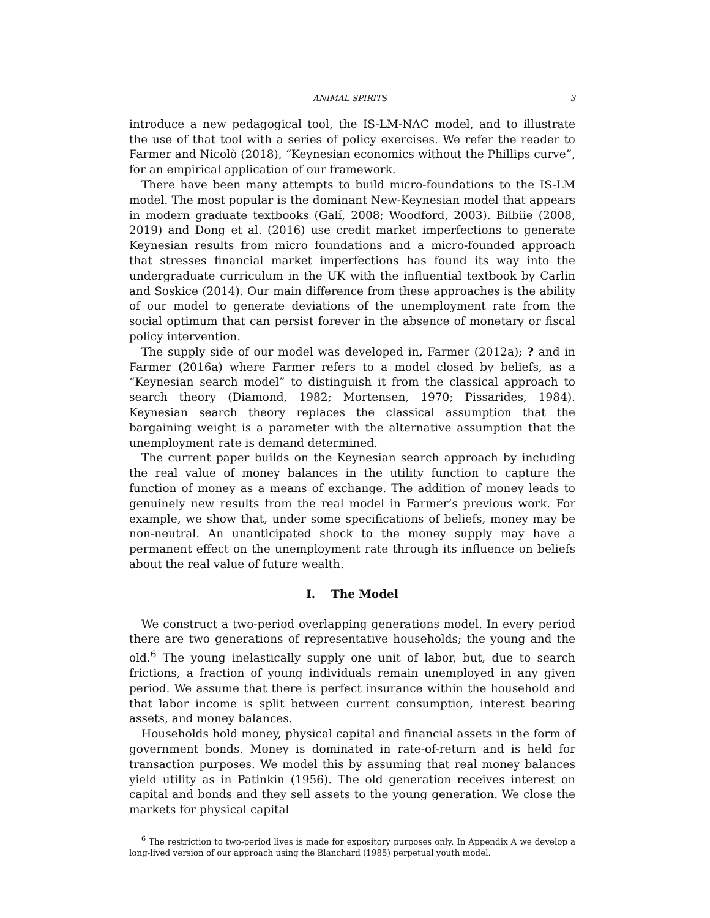ANIMAL SPIRITS 3
introduce a new pedagogical tool, the IS-LM-NAC model, and to illustrate the use of that tool with a series of policy exercises. We refer the reader to Farmer and Nicolò (2018), “Keynesian economics without the Phillips curve”, for an empirical application of our framework.
There have been many attempts to build micro-foundations to the IS-LM model. The most popular is the dominant New-Keynesian model that appears in modern graduate textbooks (Galí, 2008; Woodford, 2003). Bilbiie (2008, 2019) and Dong et al. (2016) use credit market imperfections to generate Keynesian results from micro foundations and a micro-founded approach that stresses financial market imperfections has found its way into the undergraduate curriculum in the UK with the influential textbook by Carlin and Soskice (2014). Our main difference from these approaches is the ability of our model to generate deviations of the unemployment rate from the social optimum that can persist forever in the absence of monetary or fiscal policy intervention.
The supply side of our model was developed in, Farmer (2012a); ? and in Farmer (2016a) where Farmer refers to a model closed by beliefs, as a “Keynesian search model” to distinguish it from the classical approach to search theory (Diamond, 1982; Mortensen, 1970; Pissarides, 1984). Keynesian search theory replaces the classical assumption that the bargaining weight is a parameter with the alternative assumption that the unemployment rate is demand determined.
The current paper builds on the Keynesian search approach by including the real value of money balances in the utility function to capture the function of money as a means of exchange. The addition of money leads to genuinely new results from the real model in Farmer’s previous work. For example, we show that, under some specifications of beliefs, money may be non-neutral. An unanticipated shock to the money supply may have a permanent effect on the unemployment rate through its influence on beliefs about the real value of future wealth.
I. The Model
We construct a two-period overlapping generations model. In every period there are two generations of representative households; the young and the old.<sup>6</sup> The young inelastically supply one unit of labor, but, due to search frictions, a fraction of young individuals remain unemployed in any given period. We assume that there is perfect insurance within the household and that labor income is split between current consumption, interest bearing assets, and money balances.
Households hold money, physical capital and financial assets in the form of government bonds. Money is dominated in rate-of-return and is held for transaction purposes. We model this by assuming that real money balances yield utility as in Patinkin (1956). The old generation receives interest on capital and bonds and they sell assets to the young generation. We close the markets for physical capital
<sup>6</sup> The restriction to two-period lives is made for expository purposes only. In Appendix A we develop a long-lived version of our approach using the Blanchard (1985) perpetual youth model.